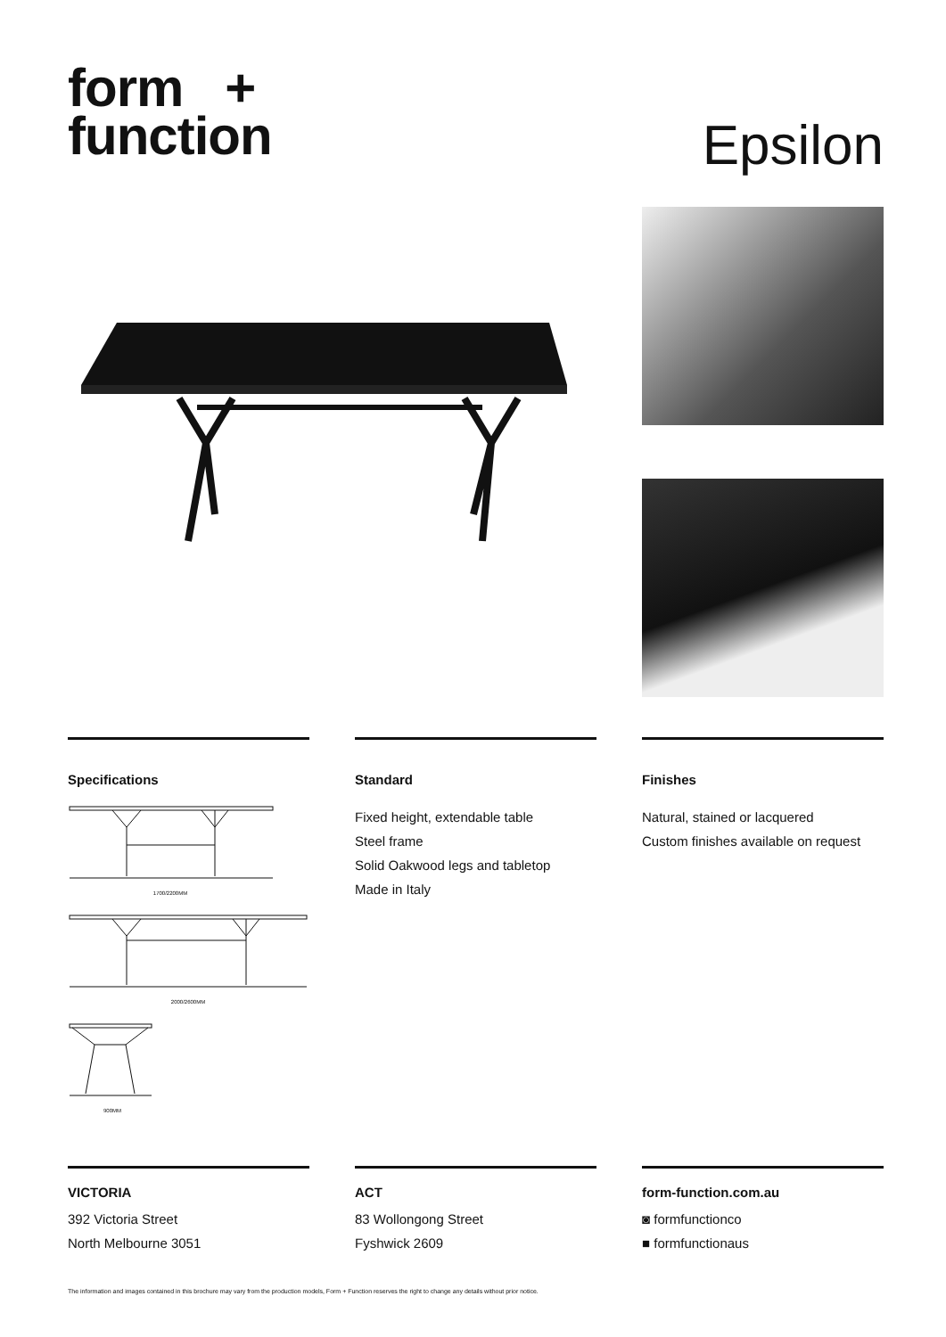form +
function
Epsilon
Specifications
1700/2200MM
2000/2600MM
900MM
Standard
Fixed height, extendable table
Steel frame
Solid Oakwood legs and tabletop
Made in Italy
Finishes
Natural, stained or lacquered
Custom finishes available on request
VICTORIA
392 Victoria Street
North Melbourne 3051
ACT
83 Wollongong Street
Fyshwick 2609
form-function.com.au
◙ formfunctionco
■ formfunctionaus
The information and images contained in this brochure may vary from the production models, Form + Function reserves the right to change any details without prior notice.